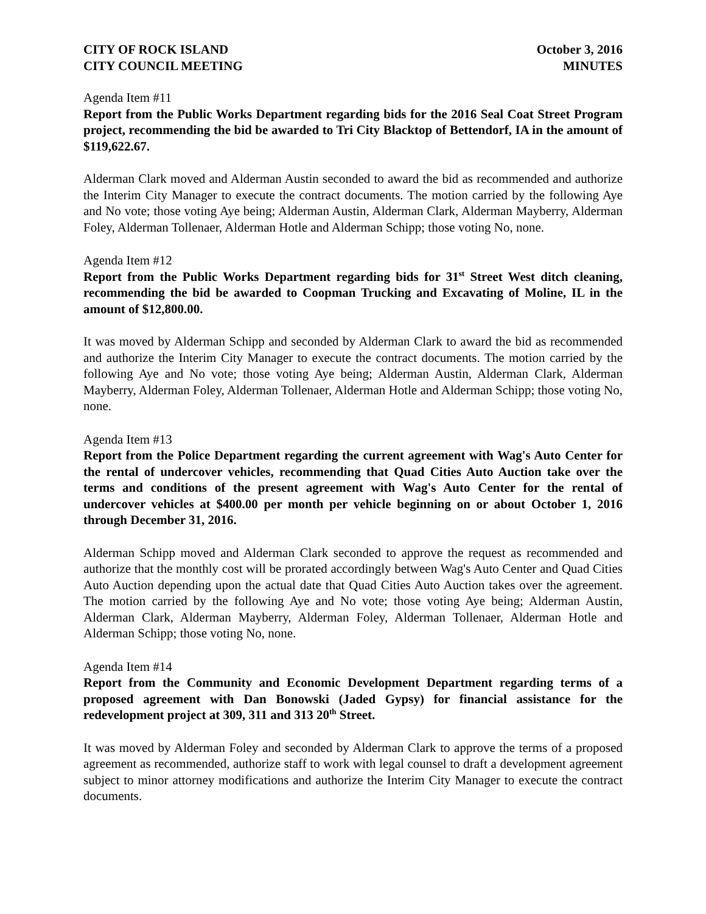CITY OF ROCK ISLAND October 3, 2016
CITY COUNCIL MEETING MINUTES
Agenda Item #11
Report from the Public Works Department regarding bids for the 2016 Seal Coat Street Program project, recommending the bid be awarded to Tri City Blacktop of Bettendorf, IA in the amount of $119,622.67.
Alderman Clark moved and Alderman Austin seconded to award the bid as recommended and authorize the Interim City Manager to execute the contract documents. The motion carried by the following Aye and No vote; those voting Aye being; Alderman Austin, Alderman Clark, Alderman Mayberry, Alderman Foley, Alderman Tollenaer, Alderman Hotle and Alderman Schipp; those voting No, none.
Agenda Item #12
Report from the Public Works Department regarding bids for 31<sup>st</sup> Street West ditch cleaning, recommending the bid be awarded to Coopman Trucking and Excavating of Moline, IL in the amount of $12,800.00.
It was moved by Alderman Schipp and seconded by Alderman Clark to award the bid as recommended and authorize the Interim City Manager to execute the contract documents. The motion carried by the following Aye and No vote; those voting Aye being; Alderman Austin, Alderman Clark, Alderman Mayberry, Alderman Foley, Alderman Tollenaer, Alderman Hotle and Alderman Schipp; those voting No, none.
Agenda Item #13
Report from the Police Department regarding the current agreement with Wag's Auto Center for the rental of undercover vehicles, recommending that Quad Cities Auto Auction take over the terms and conditions of the present agreement with Wag's Auto Center for the rental of undercover vehicles at $400.00 per month per vehicle beginning on or about October 1, 2016 through December 31, 2016.
Alderman Schipp moved and Alderman Clark seconded to approve the request as recommended and authorize that the monthly cost will be prorated accordingly between Wag's Auto Center and Quad Cities Auto Auction depending upon the actual date that Quad Cities Auto Auction takes over the agreement. The motion carried by the following Aye and No vote; those voting Aye being; Alderman Austin, Alderman Clark, Alderman Mayberry, Alderman Foley, Alderman Tollenaer, Alderman Hotle and Alderman Schipp; those voting No, none.
Agenda Item #14
Report from the Community and Economic Development Department regarding terms of a proposed agreement with Dan Bonowski (Jaded Gypsy) for financial assistance for the redevelopment project at 309, 311 and 313 20<sup>th</sup> Street.
It was moved by Alderman Foley and seconded by Alderman Clark to approve the terms of a proposed agreement as recommended, authorize staff to work with legal counsel to draft a development agreement subject to minor attorney modifications and authorize the Interim City Manager to execute the contract documents.